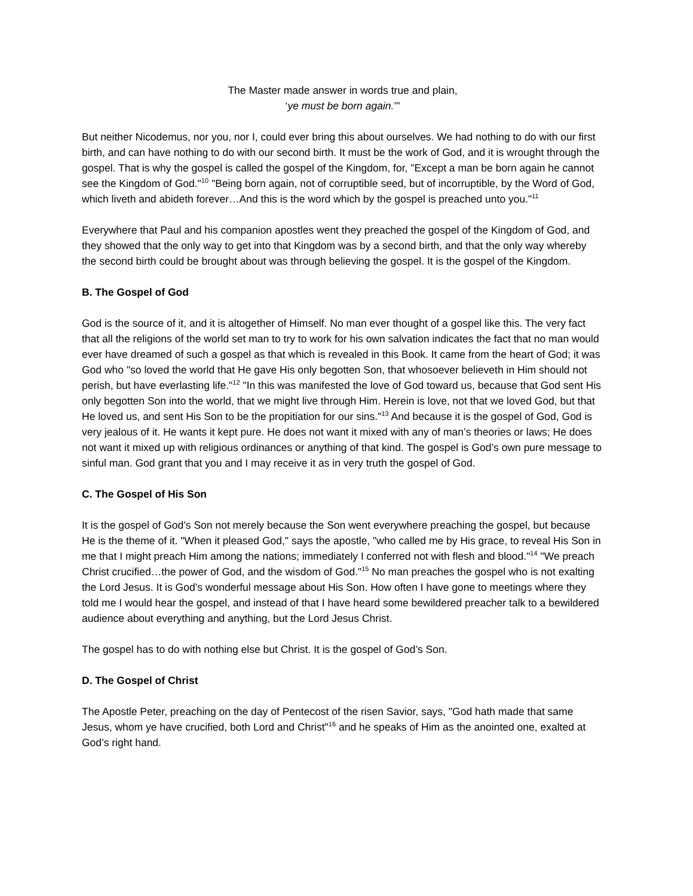The Master made answer in words true and plain,
‘ye must be born again.’"
But neither Nicodemus, nor you, nor I, could ever bring this about ourselves. We had nothing to do with our first birth, and can have nothing to do with our second birth. It must be the work of God, and it is wrought through the gospel. That is why the gospel is called the gospel of the Kingdom, for, "Except a man be born again he cannot see the Kingdom of God."<sup>10</sup> "Being born again, not of corruptible seed, but of incorruptible, by the Word of God, which liveth and abideth forever…And this is the word which by the gospel is preached unto you."<sup>11</sup>
Everywhere that Paul and his companion apostles went they preached the gospel of the Kingdom of God, and they showed that the only way to get into that Kingdom was by a second birth, and that the only way whereby the second birth could be brought about was through believing the gospel. It is the gospel of the Kingdom.
B. The Gospel of God
God is the source of it, and it is altogether of Himself. No man ever thought of a gospel like this. The very fact that all the religions of the world set man to try to work for his own salvation indicates the fact that no man would ever have dreamed of such a gospel as that which is revealed in this Book. It came from the heart of God; it was God who "so loved the world that He gave His only begotten Son, that whosoever believeth in Him should not perish, but have everlasting life."<sup>12</sup> "In this was manifested the love of God toward us, because that God sent His only begotten Son into the world, that we might live through Him. Herein is love, not that we loved God, but that He loved us, and sent His Son to be the propitiation for our sins."<sup>13</sup> And because it is the gospel of God, God is very jealous of it. He wants it kept pure. He does not want it mixed with any of man’s theories or laws; He does not want it mixed up with religious ordinances or anything of that kind. The gospel is God’s own pure message to sinful man. God grant that you and I may receive it as in very truth the gospel of God.
C. The Gospel of His Son
It is the gospel of God’s Son not merely because the Son went everywhere preaching the gospel, but because He is the theme of it. "When it pleased God," says the apostle, "who called me by His grace, to reveal His Son in me that I might preach Him among the nations; immediately I conferred not with flesh and blood."<sup>14</sup> "We preach Christ crucified…the power of God, and the wisdom of God."<sup>15</sup> No man preaches the gospel who is not exalting the Lord Jesus. It is God’s wonderful message about His Son. How often I have gone to meetings where they told me I would hear the gospel, and instead of that I have heard some bewildered preacher talk to a bewildered audience about everything and anything, but the Lord Jesus Christ.
The gospel has to do with nothing else but Christ. It is the gospel of God’s Son.
D. The Gospel of Christ
The Apostle Peter, preaching on the day of Pentecost of the risen Savior, says, "God hath made that same Jesus, whom ye have crucified, both Lord and Christ"<sup>16</sup> and he speaks of Him as the anointed one, exalted at God’s right hand.